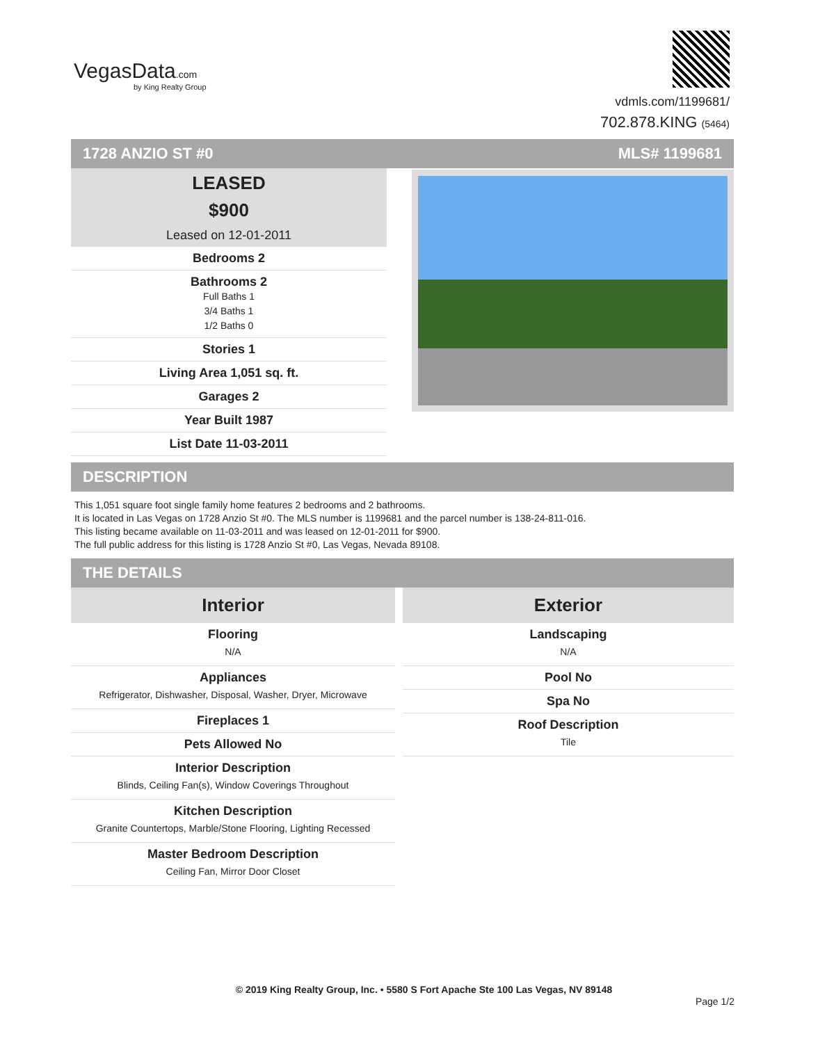VegasData.com
by King Realty Group
vdmls.com/1199681/
702.878.KING (5464)
1728 ANZIO ST #0 MLS# 1199681
LEASED
$900
Leased on 12-01-2011
| Bedrooms 2 |
| Bathrooms 2 Full Baths 1 3/4 Baths 1 1/2 Baths 0 |
| Stories 1 |
| Living Area 1,051 sq. ft. |
| Garages 2 |
| Year Built 1987 |
| List Date 11-03-2011 |
DESCRIPTION
This 1,051 square foot single family home features 2 bedrooms and 2 bathrooms.
It is located in Las Vegas on 1728 Anzio St #0. The MLS number is 1199681 and the parcel number is 138-24-811-016.
This listing became available on 11-03-2011 and was leased on 12-01-2011 for $900.
The full public address for this listing is 1728 Anzio St #0, Las Vegas, Nevada 89108.
THE DETAILS
Interior
| Flooring N/A |
| Appliances Refrigerator, Dishwasher, Disposal, Washer, Dryer, Microwave |
| Fireplaces 1 |
| Pets Allowed No |
| Interior Description Blinds, Ceiling Fan(s), Window Coverings Throughout |
| Kitchen Description Granite Countertops, Marble/Stone Flooring, Lighting Recessed |
| Master Bedroom Description Ceiling Fan, Mirror Door Closet |
Exterior
| Landscaping N/A |
| Pool No |
| Spa No |
| Roof Description Tile |
© 2019 King Realty Group, Inc. • 5580 S Fort Apache Ste 100 Las Vegas, NV 89148
Page 1/2